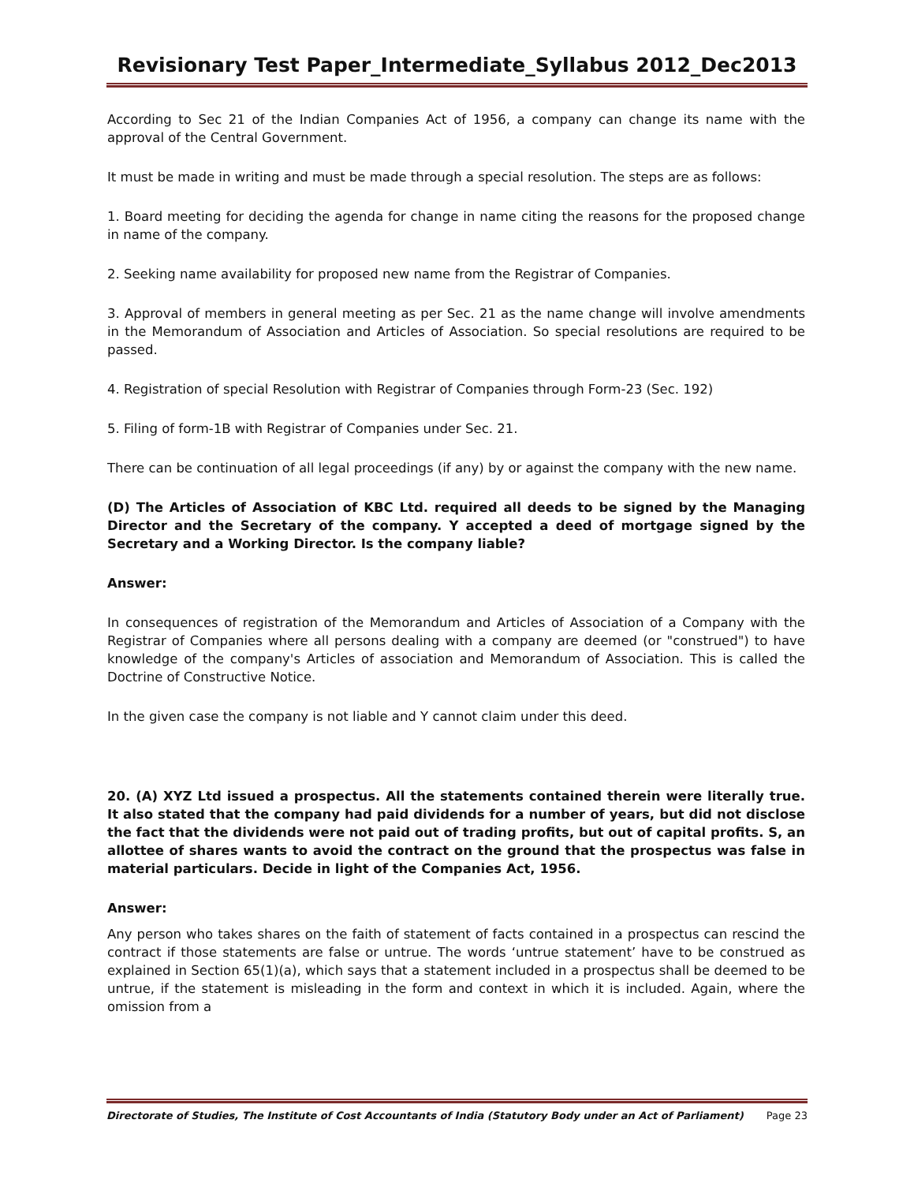Revisionary Test Paper_Intermediate_Syllabus 2012_Dec2013
According to Sec 21 of the Indian Companies Act of 1956, a company can change its name with the approval of the Central Government.
It must be made in writing and must be made through a special resolution. The steps are as follows:
1. Board meeting for deciding the agenda for change in name citing the reasons for the proposed change in name of the company.
2. Seeking name availability for proposed new name from the Registrar of Companies.
3. Approval of members in general meeting as per Sec. 21 as the name change will involve amendments in the Memorandum of Association and Articles of Association. So special resolutions are required to be passed.
4. Registration of special Resolution with Registrar of Companies through Form-23 (Sec. 192)
5. Filing of form-1B with Registrar of Companies under Sec. 21.
There can be continuation of all legal proceedings (if any) by or against the company with the new name.
(D) The Articles of Association of KBC Ltd. required all deeds to be signed by the Managing Director and the Secretary of the company. Y accepted a deed of mortgage signed by the Secretary and a Working Director. Is the company liable?
Answer:
In consequences of registration of the Memorandum and Articles of Association of a Company with the Registrar of Companies where all persons dealing with a company are deemed (or "construed") to have knowledge of the company's Articles of association and Memorandum of Association. This is called the Doctrine of Constructive Notice.
In the given case the company is not liable and Y cannot claim under this deed.
20. (A) XYZ Ltd issued a prospectus. All the statements contained therein were literally true. It also stated that the company had paid dividends for a number of years, but did not disclose the fact that the dividends were not paid out of trading profits, but out of capital profits. S, an allottee of shares wants to avoid the contract on the ground that the prospectus was false in material particulars. Decide in light of the Companies Act, 1956.
Answer:
Any person who takes shares on the faith of statement of facts contained in a prospectus can rescind the contract if those statements are false or untrue. The words ‘untrue statement’ have to be construed as explained in Section 65(1)(a), which says that a statement included in a prospectus shall be deemed to be untrue, if the statement is misleading in the form and context in which it is included. Again, where the omission from a
Directorate of Studies, The Institute of Cost Accountants of India (Statutory Body under an Act of Parliament) Page 23